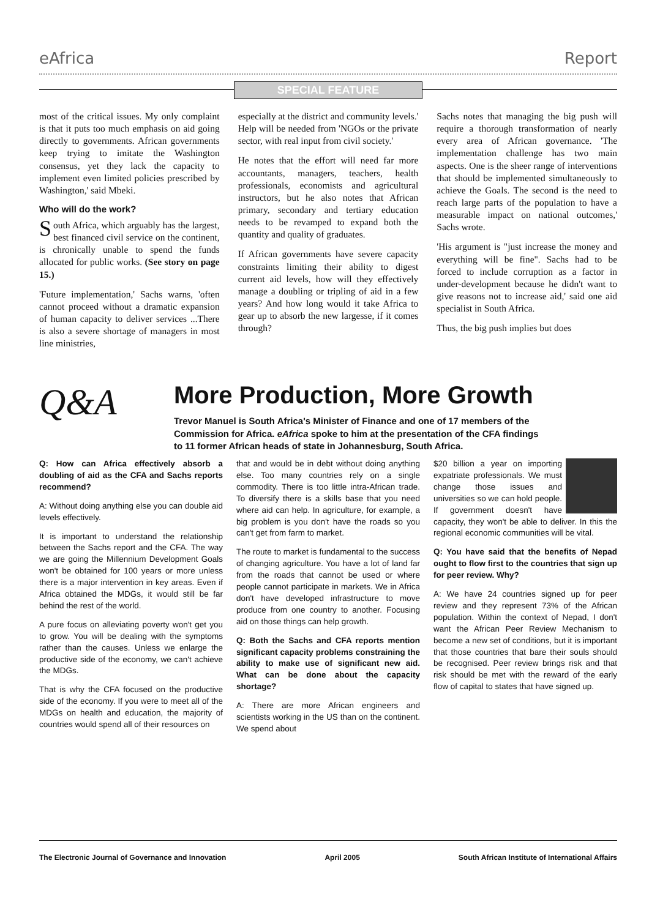eAfrica Report
SPECIAL FEATURE
most of the critical issues. My only complaint is that it puts too much emphasis on aid going directly to governments. African governments keep trying to imitate the Washington consensus, yet they lack the capacity to implement even limited policies prescribed by Washington,' said Mbeki.
Who will do the work?
South Africa, which arguably has the largest, best financed civil service on the continent, is chronically unable to spend the funds allocated for public works. (See story on page 15.)
'Future implementation,' Sachs warns, 'often cannot proceed without a dramatic expansion of human capacity to deliver services ...There is also a severe shortage of managers in most line ministries,
especially at the district and community levels.' Help will be needed from 'NGOs or the private sector, with real input from civil society.'
He notes that the effort will need far more accountants, managers, teachers, health professionals, economists and agricultural instructors, but he also notes that African primary, secondary and tertiary education needs to be revamped to expand both the quantity and quality of graduates.
If African governments have severe capacity constraints limiting their ability to digest current aid levels, how will they effectively manage a doubling or tripling of aid in a few years? And how long would it take Africa to gear up to absorb the new largesse, if it comes through?
Sachs notes that managing the big push will require a thorough transformation of nearly every area of African governance. 'The implementation challenge has two main aspects. One is the sheer range of interventions that should be implemented simultaneously to achieve the Goals. The second is the need to reach large parts of the population to have a measurable impact on national outcomes,' Sachs wrote.
'His argument is "just increase the money and everything will be fine". Sachs had to be forced to include corruption as a factor in under-development because he didn't want to give reasons not to increase aid,' said one aid specialist in South Africa.
Thus, the big push implies but does
Q&A
More Production, More Growth
Trevor Manuel is South Africa's Minister of Finance and one of 17 members of the Commission for Africa. eAfrica spoke to him at the presentation of the CFA findings to 11 former African heads of state in Johannesburg, South Africa.
Q: How can Africa effectively absorb a doubling of aid as the CFA and Sachs reports recommend?
A: Without doing anything else you can double aid levels effectively.
It is important to understand the relationship between the Sachs report and the CFA. The way we are going the Millennium Development Goals won't be obtained for 100 years or more unless there is a major intervention in key areas. Even if Africa obtained the MDGs, it would still be far behind the rest of the world.
A pure focus on alleviating poverty won't get you to grow. You will be dealing with the symptoms rather than the causes. Unless we enlarge the productive side of the economy, we can't achieve the MDGs.
That is why the CFA focused on the productive side of the economy. If you were to meet all of the MDGs on health and education, the majority of countries would spend all of their resources on
that and would be in debt without doing anything else. Too many countries rely on a single commodity. There is too little intra-African trade. To diversify there is a skills base that you need where aid can help. In agriculture, for example, a big problem is you don't have the roads so you can't get from farm to market.
The route to market is fundamental to the success of changing agriculture. You have a lot of land far from the roads that cannot be used or where people cannot participate in markets. We in Africa don't have developed infrastructure to move produce from one country to another. Focusing aid on those things can help growth.
Q: Both the Sachs and CFA reports mention significant capacity problems constraining the ability to make use of significant new aid. What can be done about the capacity shortage?
A: There are more African engineers and scientists working in the US than on the continent. We spend about
$20 billion a year on importing expatriate professionals. We must change those issues and universities so we can hold people. If government doesn't have capacity, they won't be able to deliver. In this the regional economic communities will be vital.
Q: You have said that the benefits of Nepad ought to flow first to the countries that sign up for peer review. Why?
A: We have 24 countries signed up for peer review and they represent 73% of the African population. Within the context of Nepad, I don't want the African Peer Review Mechanism to become a new set of conditions, but it is important that those countries that bare their souls should be recognised. Peer review brings risk and that risk should be met with the reward of the early flow of capital to states that have signed up.
The Electronic Journal of Governance and Innovation April 2005 South African Institute of International Affairs